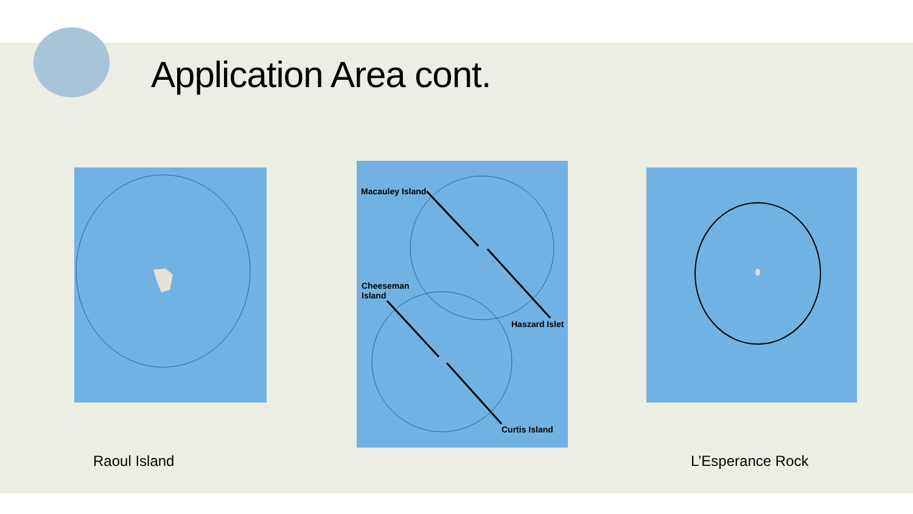Application Area cont.
Macauley Island
Cheeseman
Island
Haszard Islet
Curtis Island
Raoul Island L’Esperance Rock